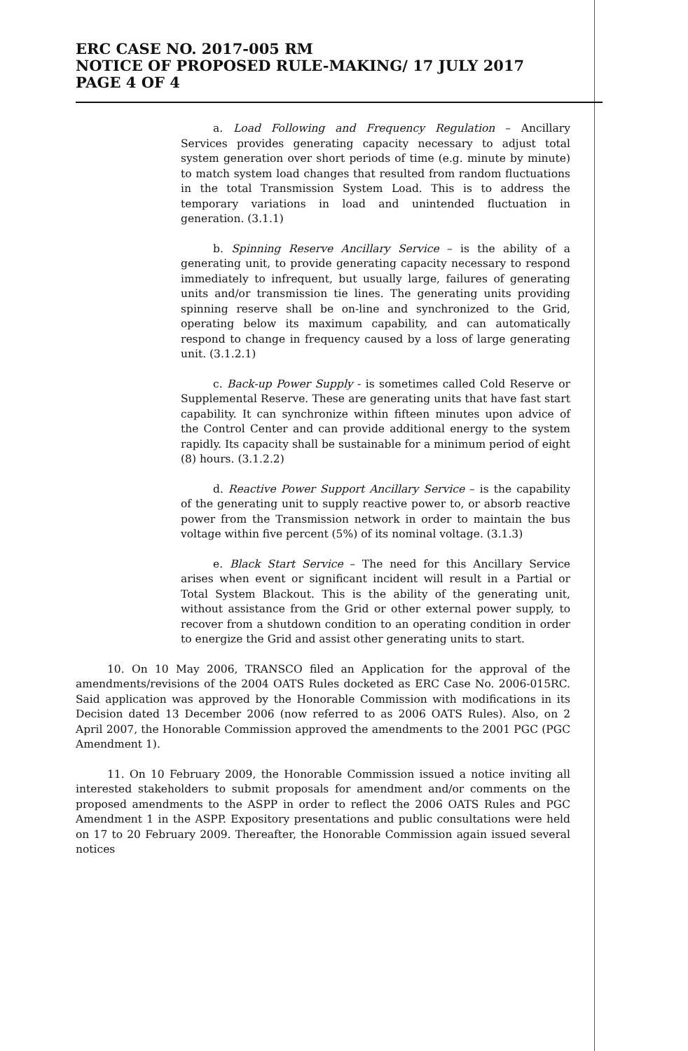ERC CASE NO. 2017-005 RM
NOTICE OF PROPOSED RULE-MAKING/ 17 JULY 2017
PAGE 4 OF 4
a. Load Following and Frequency Regulation – Ancillary Services provides generating capacity necessary to adjust total system generation over short periods of time (e.g. minute by minute) to match system load changes that resulted from random fluctuations in the total Transmission System Load. This is to address the temporary variations in load and unintended fluctuation in generation. (3.1.1)
b. Spinning Reserve Ancillary Service – is the ability of a generating unit, to provide generating capacity necessary to respond immediately to infrequent, but usually large, failures of generating units and/or transmission tie lines. The generating units providing spinning reserve shall be on-line and synchronized to the Grid, operating below its maximum capability, and can automatically respond to change in frequency caused by a loss of large generating unit. (3.1.2.1)
c. Back-up Power Supply - is sometimes called Cold Reserve or Supplemental Reserve. These are generating units that have fast start capability. It can synchronize within fifteen minutes upon advice of the Control Center and can provide additional energy to the system rapidly. Its capacity shall be sustainable for a minimum period of eight (8) hours. (3.1.2.2)
d. Reactive Power Support Ancillary Service – is the capability of the generating unit to supply reactive power to, or absorb reactive power from the Transmission network in order to maintain the bus voltage within five percent (5%) of its nominal voltage. (3.1.3)
e. Black Start Service – The need for this Ancillary Service arises when event or significant incident will result in a Partial or Total System Blackout. This is the ability of the generating unit, without assistance from the Grid or other external power supply, to recover from a shutdown condition to an operating condition in order to energize the Grid and assist other generating units to start.
10. On 10 May 2006, TRANSCO filed an Application for the approval of the amendments/revisions of the 2004 OATS Rules docketed as ERC Case No. 2006-015RC. Said application was approved by the Honorable Commission with modifications in its Decision dated 13 December 2006 (now referred to as 2006 OATS Rules). Also, on 2 April 2007, the Honorable Commission approved the amendments to the 2001 PGC (PGC Amendment 1).
11. On 10 February 2009, the Honorable Commission issued a notice inviting all interested stakeholders to submit proposals for amendment and/or comments on the proposed amendments to the ASPP in order to reflect the 2006 OATS Rules and PGC Amendment 1 in the ASPP. Expository presentations and public consultations were held on 17 to 20 February 2009. Thereafter, the Honorable Commission again issued several notices